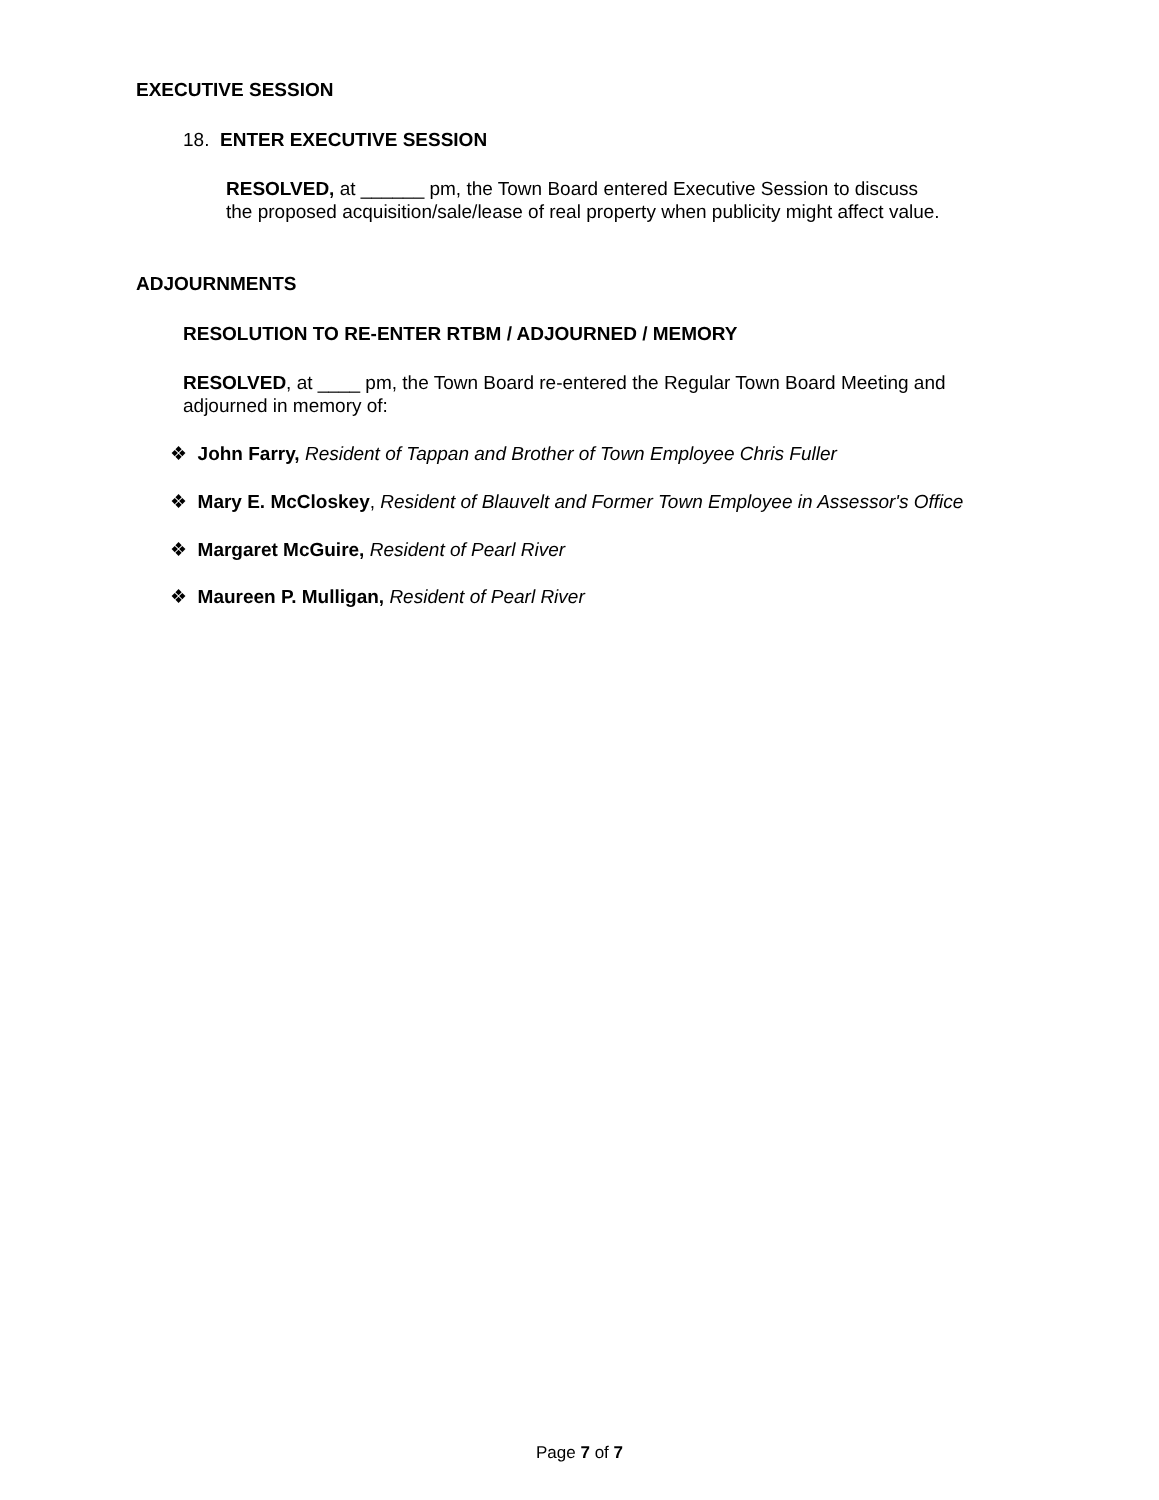EXECUTIVE SESSION
18. ENTER EXECUTIVE SESSION
RESOLVED, at ______ pm, the Town Board entered Executive Session to discuss the proposed acquisition/sale/lease of real property when publicity might affect value.
ADJOURNMENTS
RESOLUTION TO RE-ENTER RTBM / ADJOURNED / MEMORY
RESOLVED, at ____ pm, the Town Board re-entered the Regular Town Board Meeting and adjourned in memory of:
❖ John Farry, Resident of Tappan and Brother of Town Employee Chris Fuller
❖ Mary E. McCloskey, Resident of Blauvelt and Former Town Employee in Assessor's Office
❖ Margaret McGuire, Resident of Pearl River
❖ Maureen P. Mulligan, Resident of Pearl River
Page 7 of 7